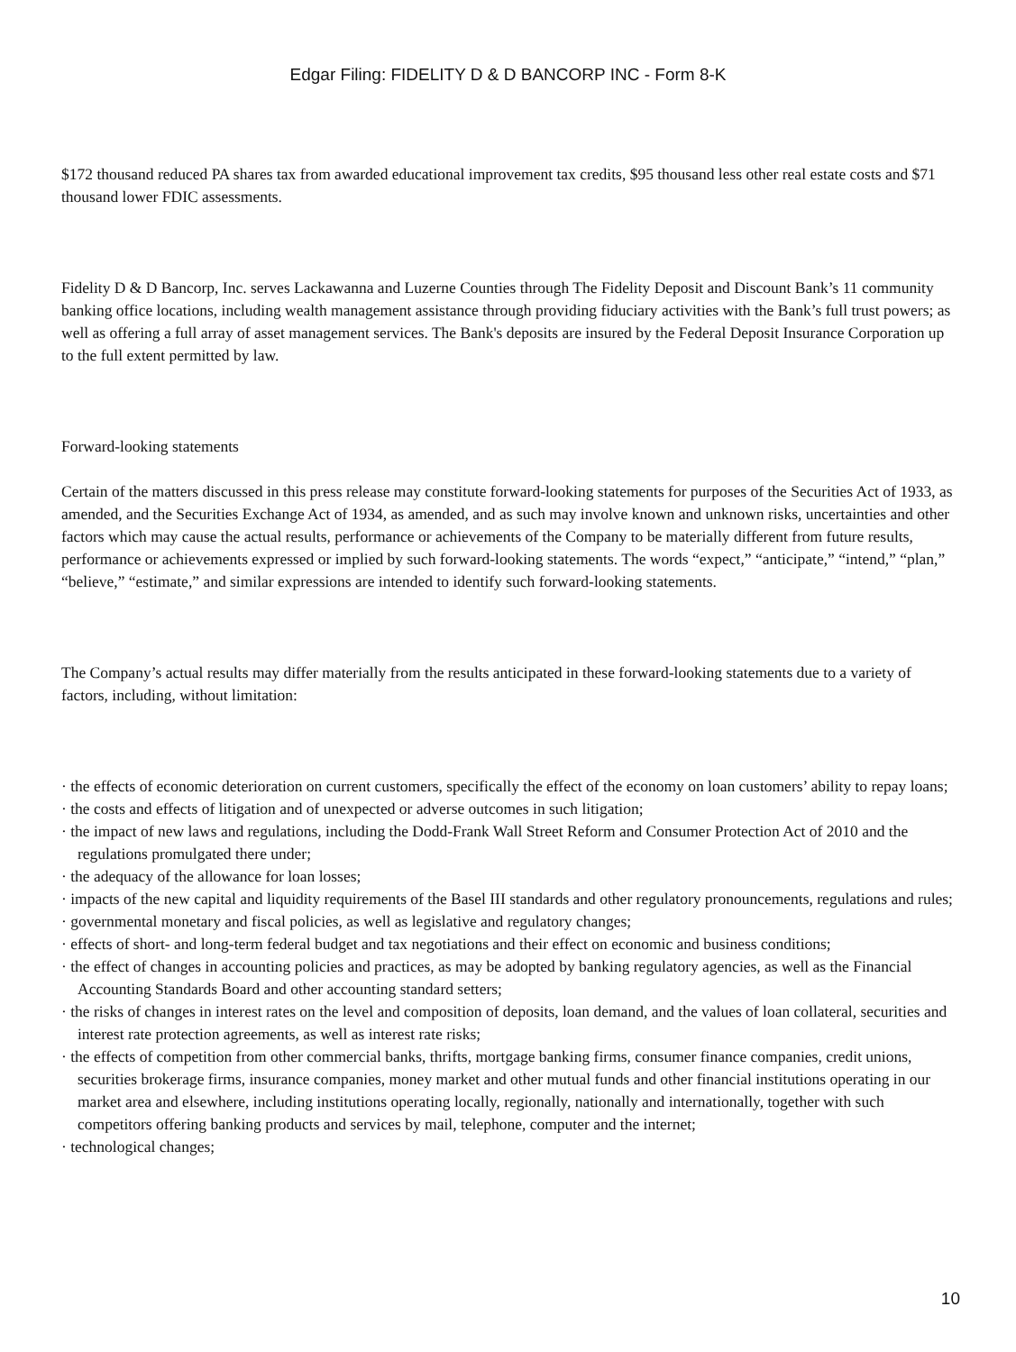Edgar Filing: FIDELITY D & D BANCORP INC - Form 8-K
$172 thousand reduced PA shares tax from awarded educational improvement tax credits, $95 thousand less other real estate costs and $71 thousand lower FDIC assessments.
Fidelity D & D Bancorp, Inc. serves Lackawanna and Luzerne Counties through The Fidelity Deposit and Discount Bank’s 11 community banking office locations, including wealth management assistance through providing fiduciary activities with the Bank’s full trust powers; as well as offering a full array of asset management services. The Bank's deposits are insured by the Federal Deposit Insurance Corporation up to the full extent permitted by law.
Forward-looking statements
Certain of the matters discussed in this press release may constitute forward-looking statements for purposes of the Securities Act of 1933, as amended, and the Securities Exchange Act of 1934, as amended, and as such may involve known and unknown risks, uncertainties and other factors which may cause the actual results, performance or achievements of the Company to be materially different from future results, performance or achievements expressed or implied by such forward-looking statements. The words “expect,” “anticipate,” “intend,” “plan,” “believe,” “estimate,” and similar expressions are intended to identify such forward-looking statements.
The Company’s actual results may differ materially from the results anticipated in these forward-looking statements due to a variety of factors, including, without limitation:
· the effects of economic deterioration on current customers, specifically the effect of the economy on loan customers’ ability to repay loans;
· the costs and effects of litigation and of unexpected or adverse outcomes in such litigation;
· the impact of new laws and regulations, including the Dodd-Frank Wall Street Reform and Consumer Protection Act of 2010 and the regulations promulgated there under;
· the adequacy of the allowance for loan losses;
· impacts of the new capital and liquidity requirements of the Basel III standards and other regulatory pronouncements, regulations and rules;
· governmental monetary and fiscal policies, as well as legislative and regulatory changes;
· effects of short- and long-term federal budget and tax negotiations and their effect on economic and business conditions;
· the effect of changes in accounting policies and practices, as may be adopted by banking regulatory agencies, as well as the Financial Accounting Standards Board and other accounting standard setters;
· the risks of changes in interest rates on the level and composition of deposits, loan demand, and the values of loan collateral, securities and interest rate protection agreements, as well as interest rate risks;
· the effects of competition from other commercial banks, thrifts, mortgage banking firms, consumer finance companies, credit unions, securities brokerage firms, insurance companies, money market and other mutual funds and other financial institutions operating in our market area and elsewhere, including institutions operating locally, regionally, nationally and internationally, together with such competitors offering banking products and services by mail, telephone, computer and the internet;
· technological changes;
10